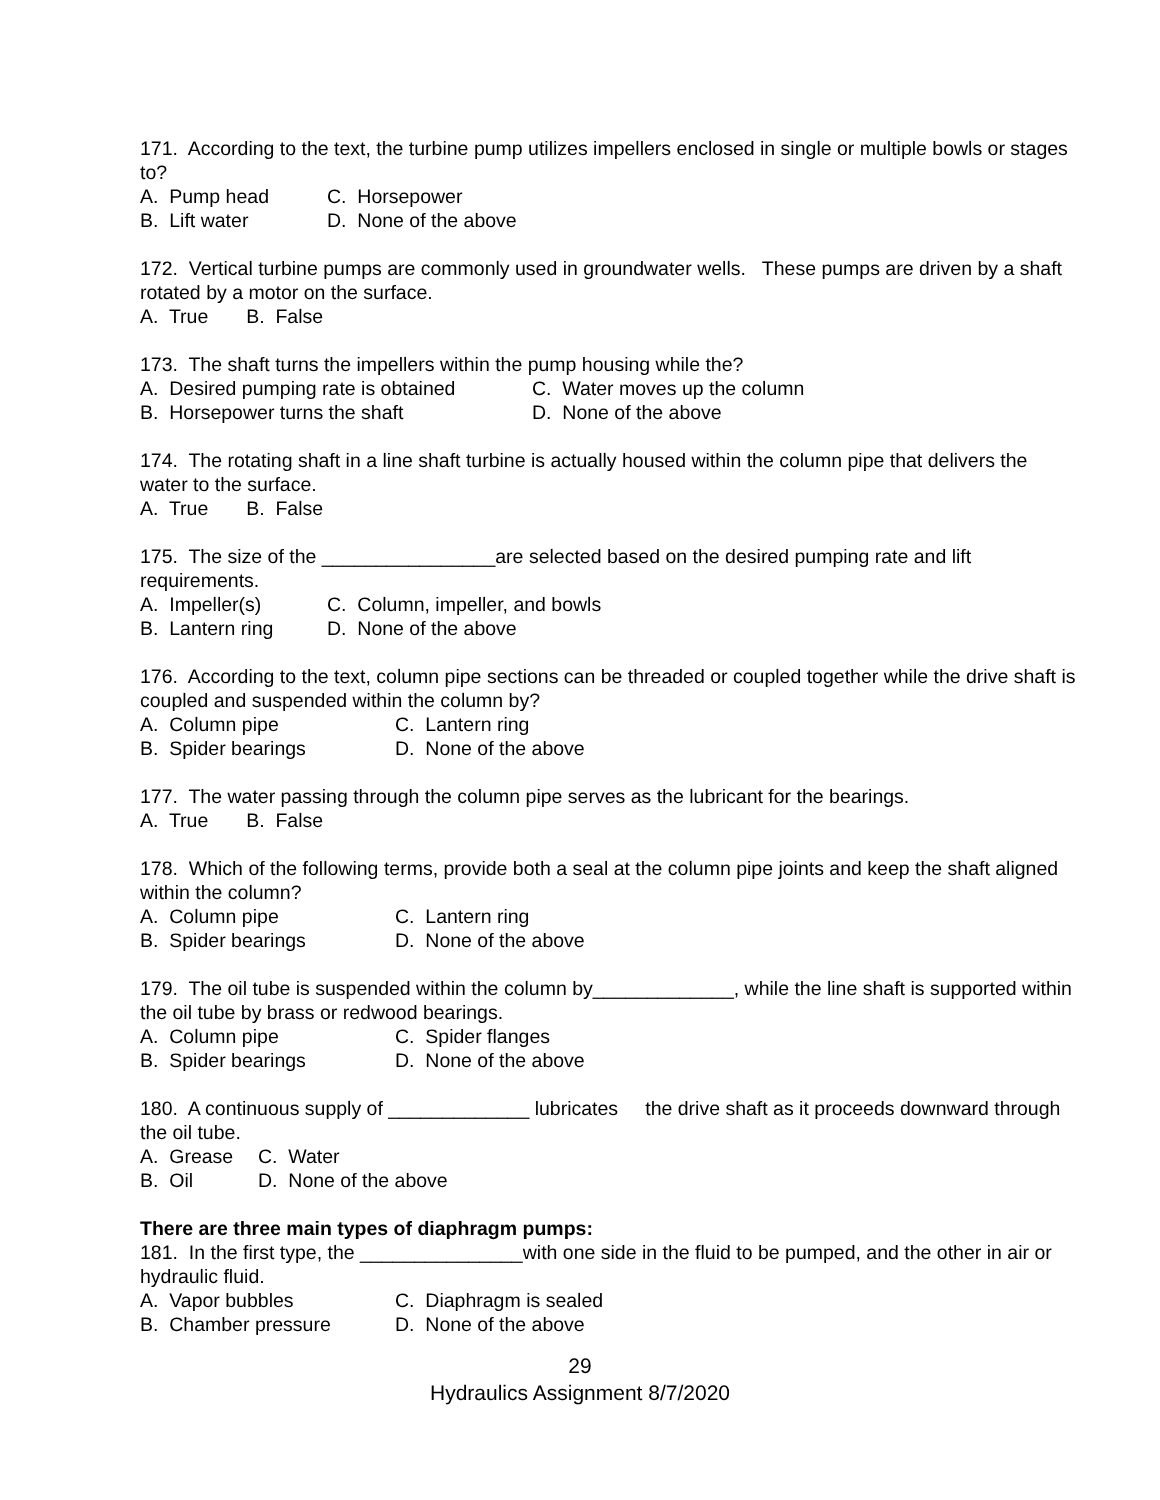171. According to the text, the turbine pump utilizes impellers enclosed in single or multiple bowls or stages to?
A. Pump head C. Horsepower
B. Lift water D. None of the above
172. Vertical turbine pumps are commonly used in groundwater wells. These pumps are driven by a shaft rotated by a motor on the surface.
A. True B. False
173. The shaft turns the impellers within the pump housing while the?
A. Desired pumping rate is obtained C. Water moves up the column
B. Horsepower turns the shaft D. None of the above
174. The rotating shaft in a line shaft turbine is actually housed within the column pipe that delivers the water to the surface.
A. True B. False
175. The size of the ________________are selected based on the desired pumping rate and lift requirements.
A. Impeller(s) C. Column, impeller, and bowls
B. Lantern ring D. None of the above
176. According to the text, column pipe sections can be threaded or coupled together while the drive shaft is coupled and suspended within the column by?
A. Column pipe C. Lantern ring
B. Spider bearings D. None of the above
177. The water passing through the column pipe serves as the lubricant for the bearings.
A. True B. False
178. Which of the following terms, provide both a seal at the column pipe joints and keep the shaft aligned within the column?
A. Column pipe C. Lantern ring
B. Spider bearings D. None of the above
179. The oil tube is suspended within the column by_____________, while the line shaft is supported within the oil tube by brass or redwood bearings.
A. Column pipe C. Spider flanges
B. Spider bearings D. None of the above
180. A continuous supply of _____________ lubricates the drive shaft as it proceeds downward through the oil tube.
A. Grease C. Water
B. Oil D. None of the above
There are three main types of diaphragm pumps:
181. In the first type, the _______________with one side in the fluid to be pumped, and the other in air or hydraulic fluid.
A. Vapor bubbles C. Diaphragm is sealed
B. Chamber pressure D. None of the above
29
Hydraulics Assignment 8/7/2020